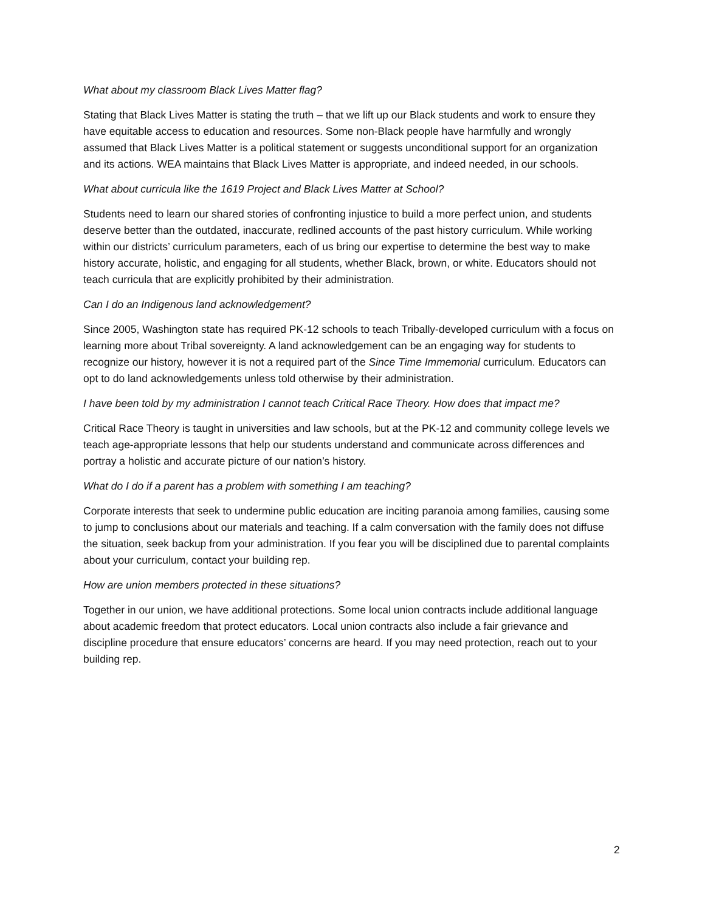What about my classroom Black Lives Matter flag?
Stating that Black Lives Matter is stating the truth – that we lift up our Black students and work to ensure they have equitable access to education and resources. Some non-Black people have harmfully and wrongly assumed that Black Lives Matter is a political statement or suggests unconditional support for an organization and its actions. WEA maintains that Black Lives Matter is appropriate, and indeed needed, in our schools.
What about curricula like the 1619 Project and Black Lives Matter at School?
Students need to learn our shared stories of confronting injustice to build a more perfect union, and students deserve better than the outdated, inaccurate, redlined accounts of the past history curriculum. While working within our districts’ curriculum parameters, each of us bring our expertise to determine the best way to make history accurate, holistic, and engaging for all students, whether Black, brown, or white. Educators should not teach curricula that are explicitly prohibited by their administration.
Can I do an Indigenous land acknowledgement?
Since 2005, Washington state has required PK-12 schools to teach Tribally-developed curriculum with a focus on learning more about Tribal sovereignty. A land acknowledgement can be an engaging way for students to recognize our history, however it is not a required part of the Since Time Immemorial curriculum. Educators can opt to do land acknowledgements unless told otherwise by their administration.
I have been told by my administration I cannot teach Critical Race Theory. How does that impact me?
Critical Race Theory is taught in universities and law schools, but at the PK-12 and community college levels we teach age-appropriate lessons that help our students understand and communicate across differences and portray a holistic and accurate picture of our nation’s history.
What do I do if a parent has a problem with something I am teaching?
Corporate interests that seek to undermine public education are inciting paranoia among families, causing some to jump to conclusions about our materials and teaching. If a calm conversation with the family does not diffuse the situation, seek backup from your administration. If you fear you will be disciplined due to parental complaints about your curriculum, contact your building rep.
How are union members protected in these situations?
Together in our union, we have additional protections. Some local union contracts include additional language about academic freedom that protect educators. Local union contracts also include a fair grievance and discipline procedure that ensure educators’ concerns are heard. If you may need protection, reach out to your building rep.
2